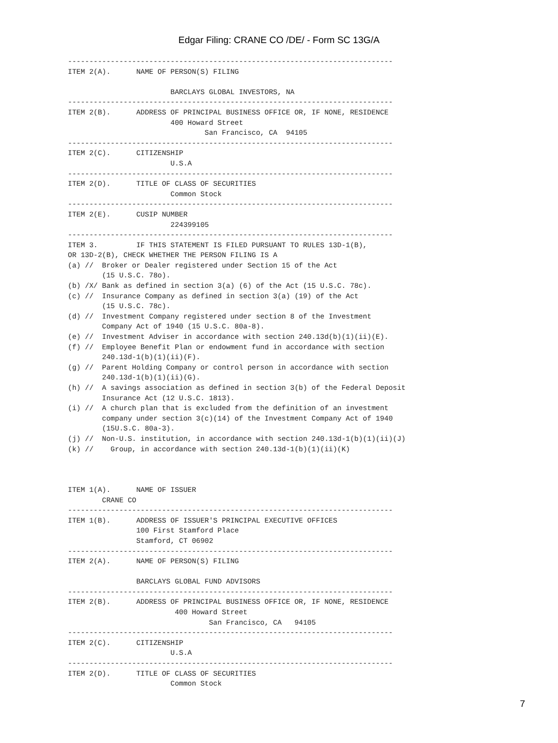Edgar Filing: CRANE CO /DE/ - Form SC 13G/A
----------------------------------------------------------------------------
ITEM 2(A).      NAME OF PERSON(S) FILING

                        BARCLAYS GLOBAL INVESTORS, NA
----------------------------------------------------------------------------
ITEM 2(B).      ADDRESS OF PRINCIPAL BUSINESS OFFICE OR, IF NONE, RESIDENCE
                        400 Howard Street
                                San Francisco, CA  94105
----------------------------------------------------------------------------
ITEM 2(C).      CITIZENSHIP
                        U.S.A
----------------------------------------------------------------------------
ITEM 2(D).      TITLE OF CLASS OF SECURITIES
                        Common Stock
----------------------------------------------------------------------------
ITEM 2(E).      CUSIP NUMBER
                        224399105
----------------------------------------------------------------------------
ITEM 3.         IF THIS STATEMENT IS FILED PURSUANT TO RULES 13D-1(B),
OR 13D-2(B), CHECK WHETHER THE PERSON FILING IS A
(a) //  Broker or Dealer registered under Section 15 of the Act
        (15 U.S.C. 78o).
(b) /X/ Bank as defined in section 3(a) (6) of the Act (15 U.S.C. 78c).
(c) //  Insurance Company as defined in section 3(a) (19) of the Act
        (15 U.S.C. 78c).
(d) //  Investment Company registered under section 8 of the Investment
        Company Act of 1940 (15 U.S.C. 80a-8).
(e) //  Investment Adviser in accordance with section 240.13d(b)(1)(ii)(E).
(f) //  Employee Benefit Plan or endowment fund in accordance with section
        240.13d-1(b)(1)(ii)(F).
(g) //  Parent Holding Company or control person in accordance with section
        240.13d-1(b)(1)(ii)(G).
(h) //  A savings association as defined in section 3(b) of the Federal Deposit
        Insurance Act (12 U.S.C. 1813).
(i) //  A church plan that is excluded from the definition of an investment
        company under section 3(c)(14) of the Investment Company Act of 1940
        (15U.S.C. 80a-3).
(j) //  Non-U.S. institution, in accordance with section 240.13d-1(b)(1)(ii)(J)
(k) //    Group, in accordance with section 240.13d-1(b)(1)(ii)(K)



ITEM 1(A).      NAME OF ISSUER
        CRANE CO
----------------------------------------------------------------------------
ITEM 1(B).      ADDRESS OF ISSUER'S PRINCIPAL EXECUTIVE OFFICES
                100 First Stamford Place
                Stamford, CT 06902
----------------------------------------------------------------------------
ITEM 2(A).      NAME OF PERSON(S) FILING

                BARCLAYS GLOBAL FUND ADVISORS
----------------------------------------------------------------------------
ITEM 2(B).      ADDRESS OF PRINCIPAL BUSINESS OFFICE OR, IF NONE, RESIDENCE
                         400 Howard Street
                                 San Francisco, CA   94105
----------------------------------------------------------------------------
ITEM 2(C).      CITIZENSHIP
                        U.S.A
----------------------------------------------------------------------------
ITEM 2(D).      TITLE OF CLASS OF SECURITIES
                        Common Stock
7